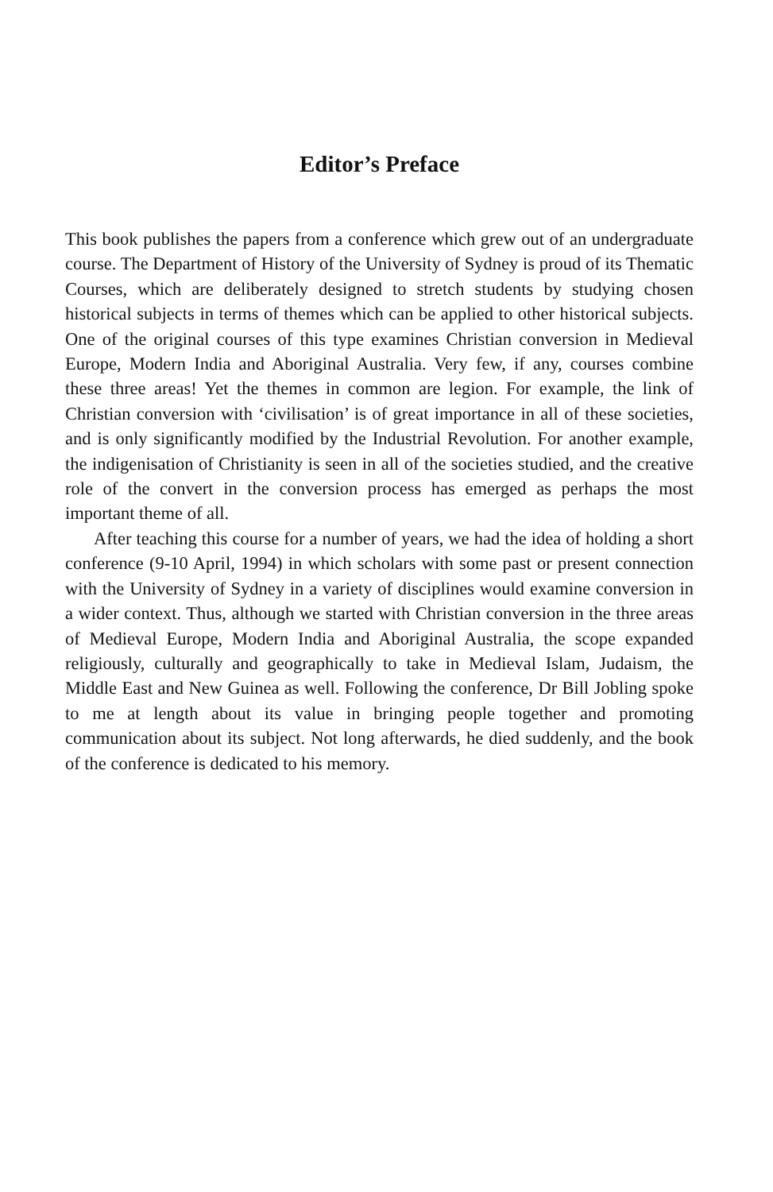Editor’s Preface
This book publishes the papers from a conference which grew out of an undergraduate course. The Department of History of the University of Sydney is proud of its Thematic Courses, which are deliberately designed to stretch students by studying chosen historical subjects in terms of themes which can be applied to other historical subjects. One of the original courses of this type examines Christian conversion in Medieval Europe, Modern India and Aboriginal Australia. Very few, if any, courses combine these three areas! Yet the themes in common are legion. For example, the link of Christian conversion with ‘civilisation’ is of great importance in all of these societies, and is only significantly modified by the Industrial Revolution. For another example, the indigenisation of Christianity is seen in all of the societies studied, and the creative role of the convert in the conversion process has emerged as perhaps the most important theme of all.
After teaching this course for a number of years, we had the idea of holding a short conference (9-10 April, 1994) in which scholars with some past or present connection with the University of Sydney in a variety of disciplines would examine conversion in a wider context. Thus, although we started with Christian conversion in the three areas of Medieval Europe, Modern India and Aboriginal Australia, the scope expanded religiously, culturally and geographically to take in Medieval Islam, Judaism, the Middle East and New Guinea as well. Following the conference, Dr Bill Jobling spoke to me at length about its value in bringing people together and promoting communication about its subject. Not long afterwards, he died suddenly, and the book of the conference is dedicated to his memory.